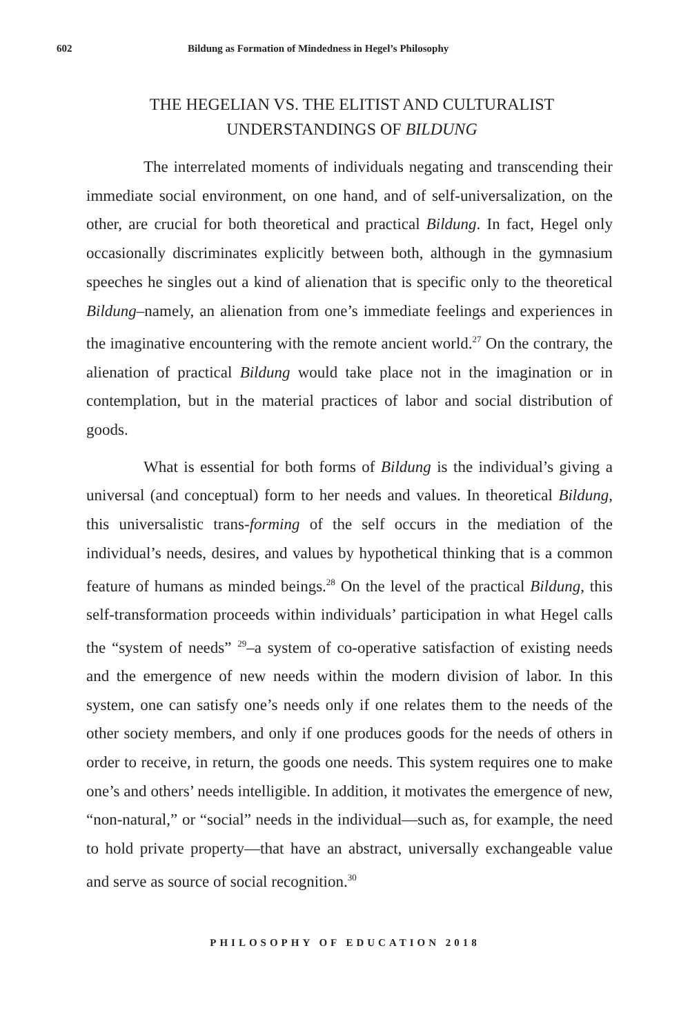602 Bildung as Formation of Mindedness in Hegel’s Philosophy
THE HEGELIAN VS. THE ELITIST AND CULTURALIST
UNDERSTANDINGS OF BILDUNG
The interrelated moments of individuals negating and transcending their immediate social environment, on one hand, and of self-universalization, on the other, are crucial for both theoretical and practical Bildung. In fact, Hegel only occasionally discriminates explicitly between both, although in the gymnasium speeches he singles out a kind of alienation that is specific only to the theoretical Bildung–namely, an alienation from one’s immediate feelings and experiences in the imaginative encountering with the remote ancient world.<sup>27</sup> On the contrary, the alienation of practical Bildung would take place not in the imagination or in contemplation, but in the material practices of labor and social distribution of goods.
What is essential for both forms of Bildung is the individual’s giving a universal (and conceptual) form to her needs and values. In theoretical Bildung, this universalistic trans-forming of the self occurs in the mediation of the individual’s needs, desires, and values by hypothetical thinking that is a common feature of humans as minded beings.<sup>28</sup> On the level of the practical Bildung, this self-transformation proceeds within individuals’ participation in what Hegel calls the “system of needs” <sup>29</sup>–a system of co-operative satisfaction of existing needs and the emergence of new needs within the modern division of labor. In this system, one can satisfy one’s needs only if one relates them to the needs of the other society members, and only if one produces goods for the needs of others in order to receive, in return, the goods one needs. This system requires one to make one’s and others’ needs intelligible. In addition, it motivates the emergence of new, “non-natural,” or “social” needs in the individual—such as, for example, the need to hold private property—that have an abstract, universally exchangeable value and serve as source of social recognition.<sup>30</sup>
PHILOSOPHY OF EDUCATION 2018